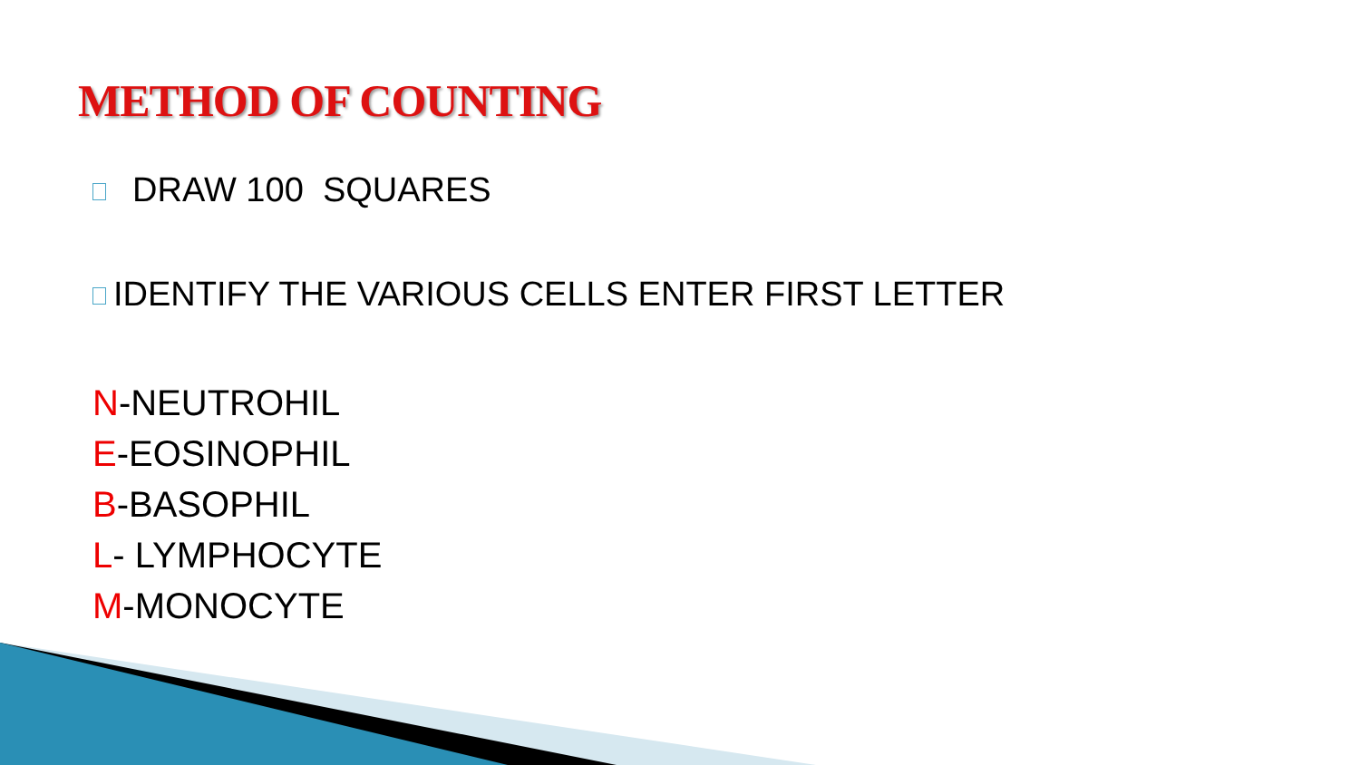METHOD OF COUNTING
DRAW 100 SQUARES
IDENTIFY THE VARIOUS CELLS ENTER FIRST LETTER
N-NEUTROHIL
E-EOSINOPHIL
B-BASOPHIL
L- LYMPHOCYTE
M-MONOCYTE